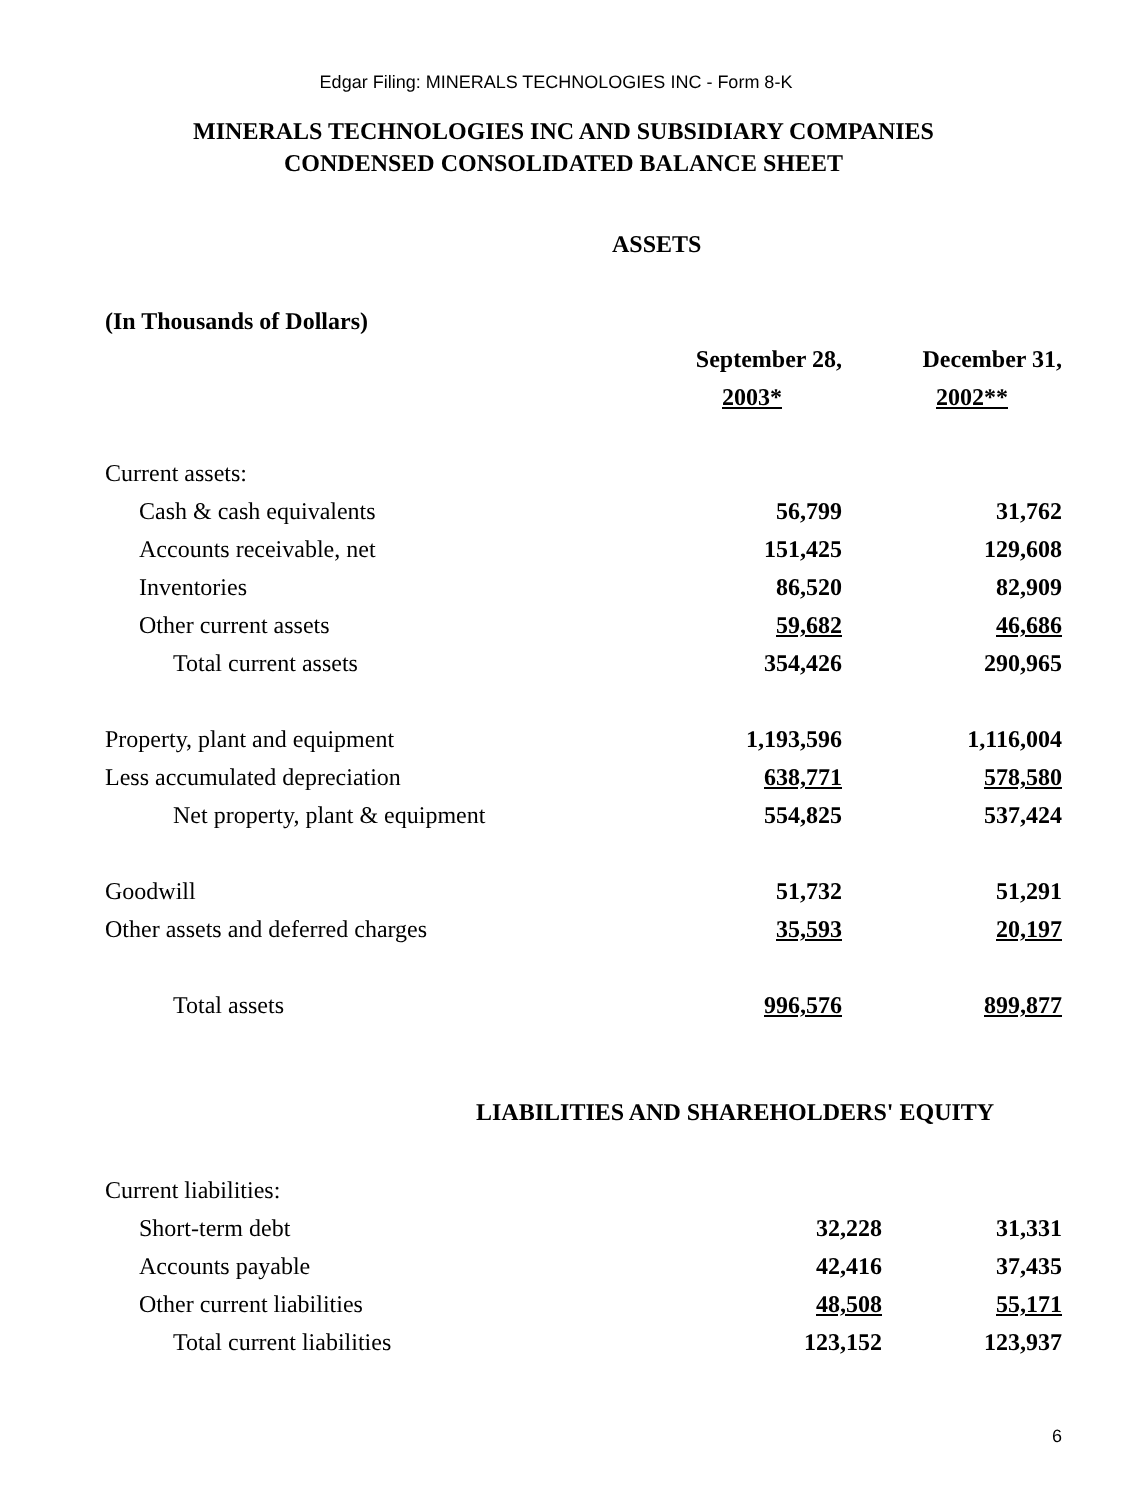Edgar Filing: MINERALS TECHNOLOGIES INC - Form 8-K
MINERALS TECHNOLOGIES INC AND SUBSIDIARY COMPANIES
CONDENSED CONSOLIDATED BALANCE SHEET
ASSETS
(In Thousands of Dollars)
| | September 28, | December 31, |
| | 2003* | 2002** |
| Current assets: | | |
| Cash & cash equivalents | 56,799 | 31,762 |
| Accounts receivable, net | 151,425 | 129,608 |
| Inventories | 86,520 | 82,909 |
| Other current assets | 59,682 | 46,686 |
| Total current assets | 354,426 | 290,965 |
| Property, plant and equipment | 1,193,596 | 1,116,004 |
| Less accumulated depreciation | 638,771 | 578,580 |
| Net property, plant & equipment | 554,825 | 537,424 |
| Goodwill | 51,732 | 51,291 |
| Other assets and deferred charges | 35,593 | 20,197 |
| Total assets | 996,576 | 899,877 |
LIABILITIES AND SHAREHOLDERS' EQUITY
| Current liabilities: | | |
| Short-term debt | 32,228 | 31,331 |
| Accounts payable | 42,416 | 37,435 |
| Other current liabilities | 48,508 | 55,171 |
| Total current liabilities | 123,152 | 123,937 |
6